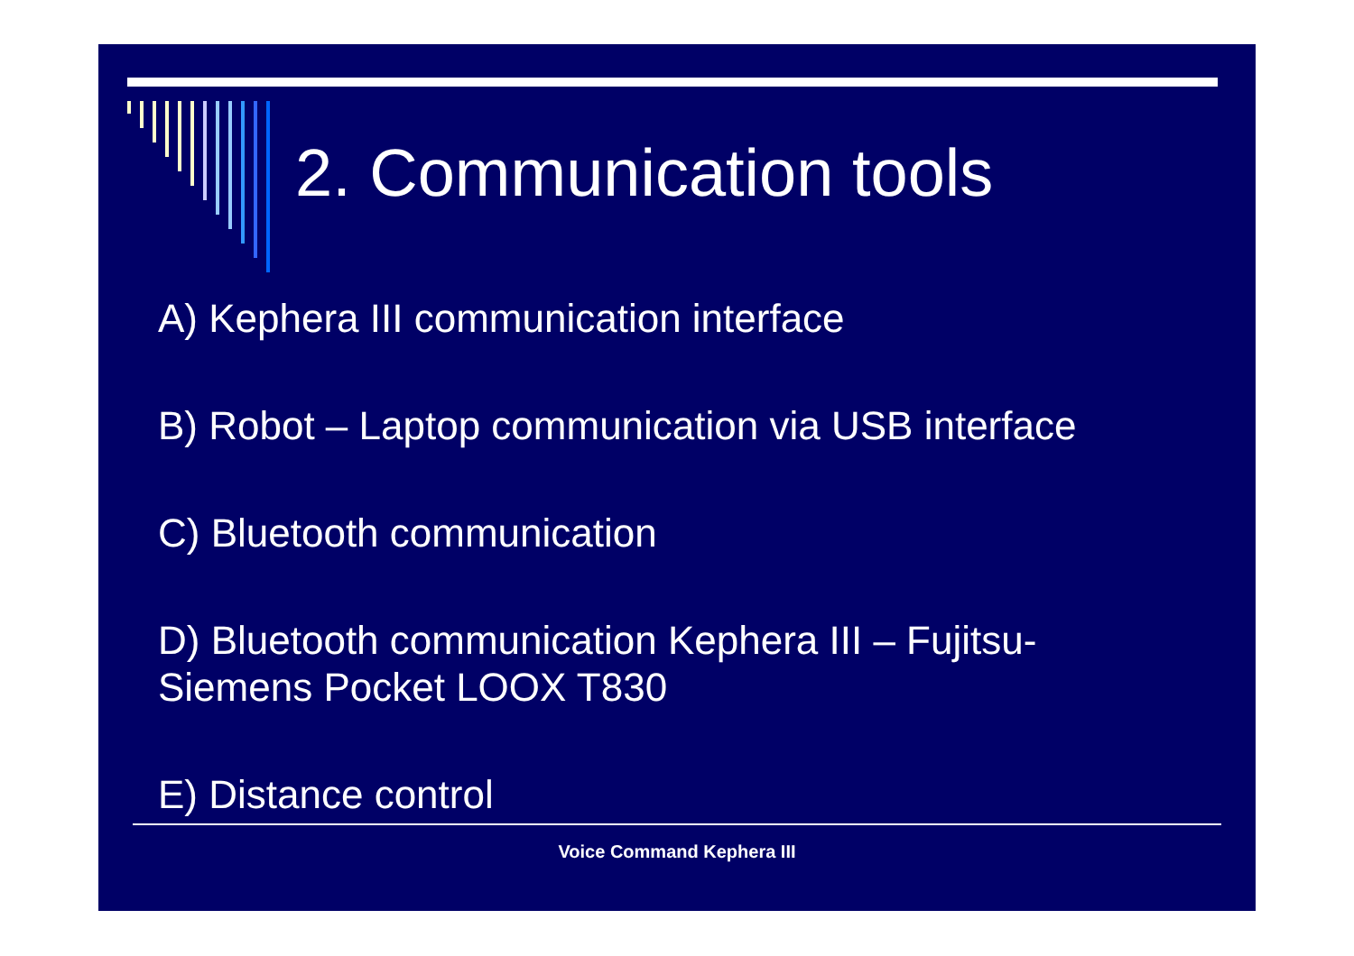2. Communication tools
A) Kephera III communication interface
B) Robot – Laptop communication via USB interface
C) Bluetooth communication
D) Bluetooth communication Kephera III – Fujitsu-
Siemens Pocket LOOX T830
E) Distance control
Voice Command Kephera III